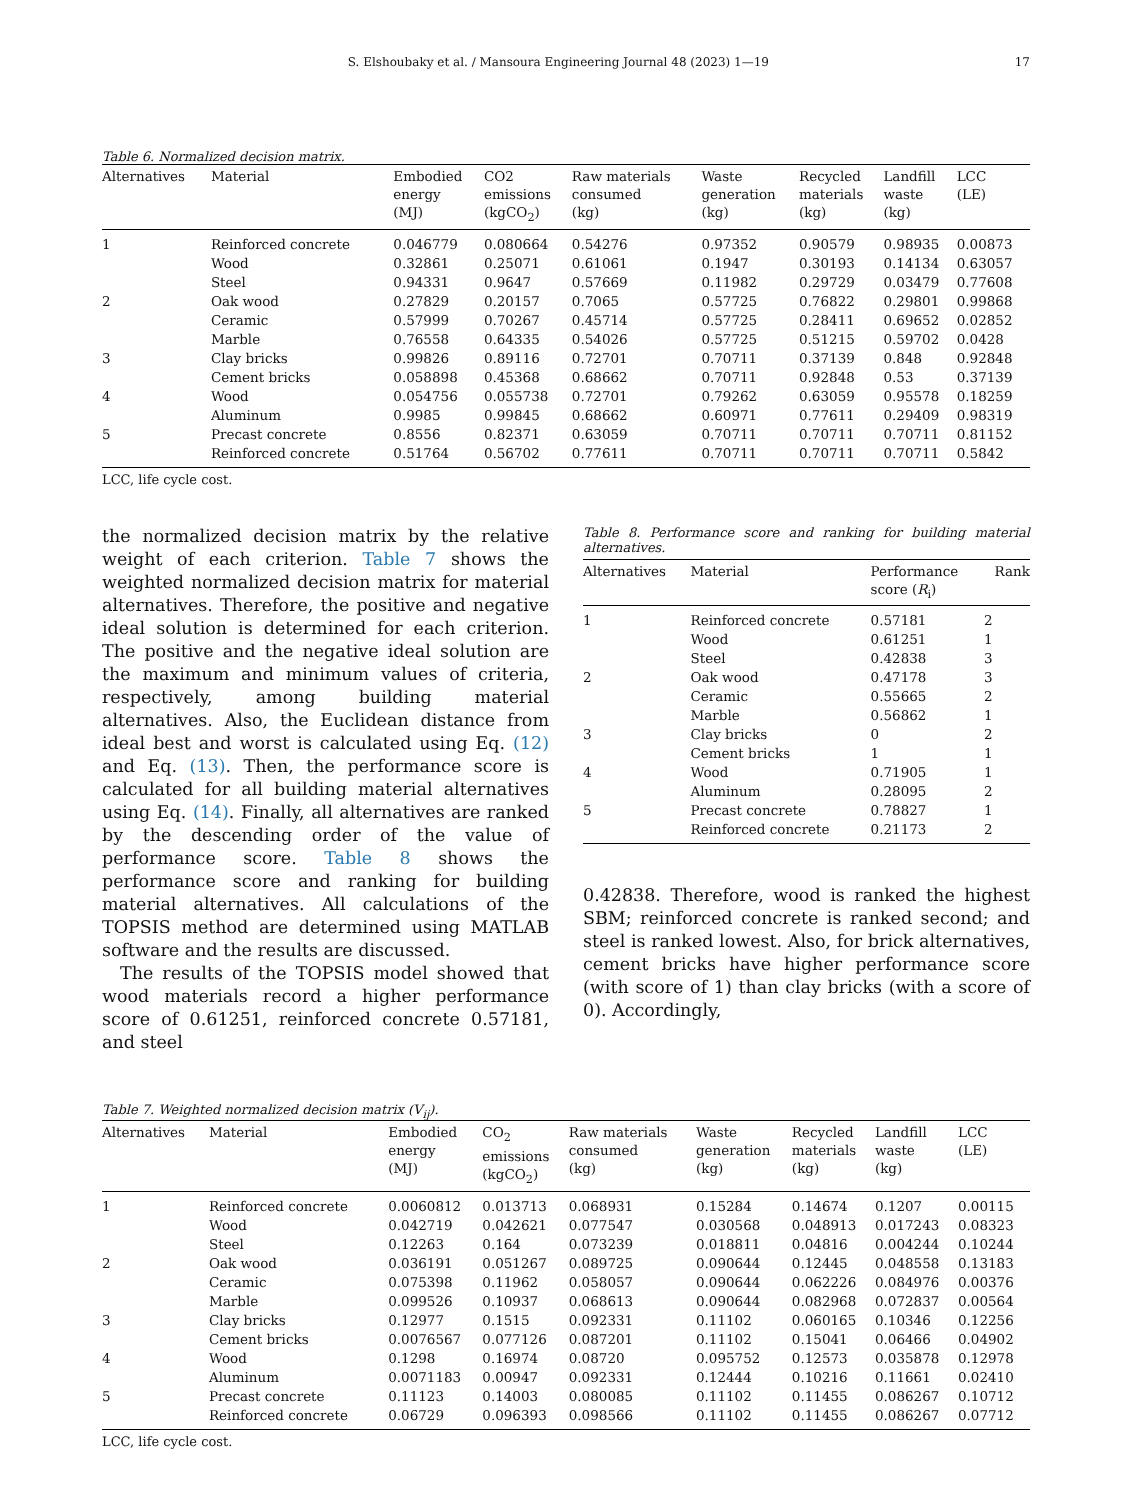S. Elshoubaky et al. / Mansoura Engineering Journal 48 (2023) 1—19 17
Table 6. Normalized decision matrix.
| Alternatives | Material | Embodied energy (MJ) | CO2 emissions (kgCO<sub>2</sub>) | Raw materials consumed (kg) | Waste generation (kg) | Recycled materials (kg) | Landfill waste (kg) | LCC (LE) |
| --- | --- | --- | --- | --- | --- | --- | --- | --- |
| 1 | Reinforced concrete | 0.046779 | 0.080664 | 0.54276 | 0.97352 | 0.90579 | 0.98935 | 0.00873 |
| | Wood | 0.32861 | 0.25071 | 0.61061 | 0.1947 | 0.30193 | 0.14134 | 0.63057 |
| | Steel | 0.94331 | 0.9647 | 0.57669 | 0.11982 | 0.29729 | 0.03479 | 0.77608 |
| 2 | Oak wood | 0.27829 | 0.20157 | 0.7065 | 0.57725 | 0.76822 | 0.29801 | 0.99868 |
| | Ceramic | 0.57999 | 0.70267 | 0.45714 | 0.57725 | 0.28411 | 0.69652 | 0.02852 |
| | Marble | 0.76558 | 0.64335 | 0.54026 | 0.57725 | 0.51215 | 0.59702 | 0.0428 |
| 3 | Clay bricks | 0.99826 | 0.89116 | 0.72701 | 0.70711 | 0.37139 | 0.848 | 0.92848 |
| | Cement bricks | 0.058898 | 0.45368 | 0.68662 | 0.70711 | 0.92848 | 0.53 | 0.37139 |
| 4 | Wood | 0.054756 | 0.055738 | 0.72701 | 0.79262 | 0.63059 | 0.95578 | 0.18259 |
| | Aluminum | 0.9985 | 0.99845 | 0.68662 | 0.60971 | 0.77611 | 0.29409 | 0.98319 |
| 5 | Precast concrete | 0.8556 | 0.82371 | 0.63059 | 0.70711 | 0.70711 | 0.70711 | 0.81152 |
| | Reinforced concrete | 0.51764 | 0.56702 | 0.77611 | 0.70711 | 0.70711 | 0.70711 | 0.5842 |
LCC, life cycle cost.
the normalized decision matrix by the relative weight of each criterion. Table 7 shows the weighted normalized decision matrix for material alternatives. Therefore, the positive and negative ideal solution is determined for each criterion. The positive and the negative ideal solution are the maximum and minimum values of criteria, respectively, among building material alternatives. Also, the Euclidean distance from ideal best and worst is calculated using Eq. (12) and Eq. (13). Then, the performance score is calculated for all building material alternatives using Eq. (14). Finally, all alternatives are ranked by the descending order of the value of performance score. Table 8 shows the performance score and ranking for building material alternatives. All calculations of the TOPSIS method are determined using MATLAB software and the results are discussed.
The results of the TOPSIS model showed that wood materials record a higher performance score of 0.61251, reinforced concrete 0.57181, and steel
Table 8. Performance score and ranking for building material alternatives.
| Alternatives | Material | Performance score ( R<sub>i</sub>) | Rank |
| --- | --- | --- | --- |
| 1 | Reinforced concrete | 0.57181 | 2 |
| | Wood | 0.61251 | 1 |
| | Steel | 0.42838 | 3 |
| 2 | Oak wood | 0.47178 | 3 |
| | Ceramic | 0.55665 | 2 |
| | Marble | 0.56862 | 1 |
| 3 | Clay bricks | 0 | 2 |
| | Cement bricks | 1 | 1 |
| 4 | Wood | 0.71905 | 1 |
| | Aluminum | 0.28095 | 2 |
| 5 | Precast concrete | 0.78827 | 1 |
| | Reinforced concrete | 0.21173 | 2 |
0.42838. Therefore, wood is ranked the highest SBM; reinforced concrete is ranked second; and steel is ranked lowest. Also, for brick alternatives, cement bricks have higher performance score (with score of 1) than clay bricks (with a score of 0). Accordingly,
Table 7. Weighted normalized decision matrix (V<sub>ij</sub>).
| Alternatives | Material | Embodied energy (MJ) | CO<sub>2</sub> emissions (kgCO<sub>2</sub>) | Raw materials consumed (kg) | Waste generation (kg) | Recycled materials (kg) | Landfill waste (kg) | LCC (LE) |
| --- | --- | --- | --- | --- | --- | --- | --- | --- |
| 1 | Reinforced concrete | 0.0060812 | 0.013713 | 0.068931 | 0.15284 | 0.14674 | 0.1207 | 0.00115 |
| | Wood | 0.042719 | 0.042621 | 0.077547 | 0.030568 | 0.048913 | 0.017243 | 0.08323 |
| | Steel | 0.12263 | 0.164 | 0.073239 | 0.018811 | 0.04816 | 0.004244 | 0.10244 |
| 2 | Oak wood | 0.036191 | 0.051267 | 0.089725 | 0.090644 | 0.12445 | 0.048558 | 0.13183 |
| | Ceramic | 0.075398 | 0.11962 | 0.058057 | 0.090644 | 0.062226 | 0.084976 | 0.00376 |
| | Marble | 0.099526 | 0.10937 | 0.068613 | 0.090644 | 0.082968 | 0.072837 | 0.00564 |
| 3 | Clay bricks | 0.12977 | 0.1515 | 0.092331 | 0.11102 | 0.060165 | 0.10346 | 0.12256 |
| | Cement bricks | 0.0076567 | 0.077126 | 0.087201 | 0.11102 | 0.15041 | 0.06466 | 0.04902 |
| 4 | Wood | 0.1298 | 0.16974 | 0.08720 | 0.095752 | 0.12573 | 0.035878 | 0.12978 |
| | Aluminum | 0.0071183 | 0.00947 | 0.092331 | 0.12444 | 0.10216 | 0.11661 | 0.02410 |
| 5 | Precast concrete | 0.11123 | 0.14003 | 0.080085 | 0.11102 | 0.11455 | 0.086267 | 0.10712 |
| | Reinforced concrete | 0.06729 | 0.096393 | 0.098566 | 0.11102 | 0.11455 | 0.086267 | 0.07712 |
LCC, life cycle cost.